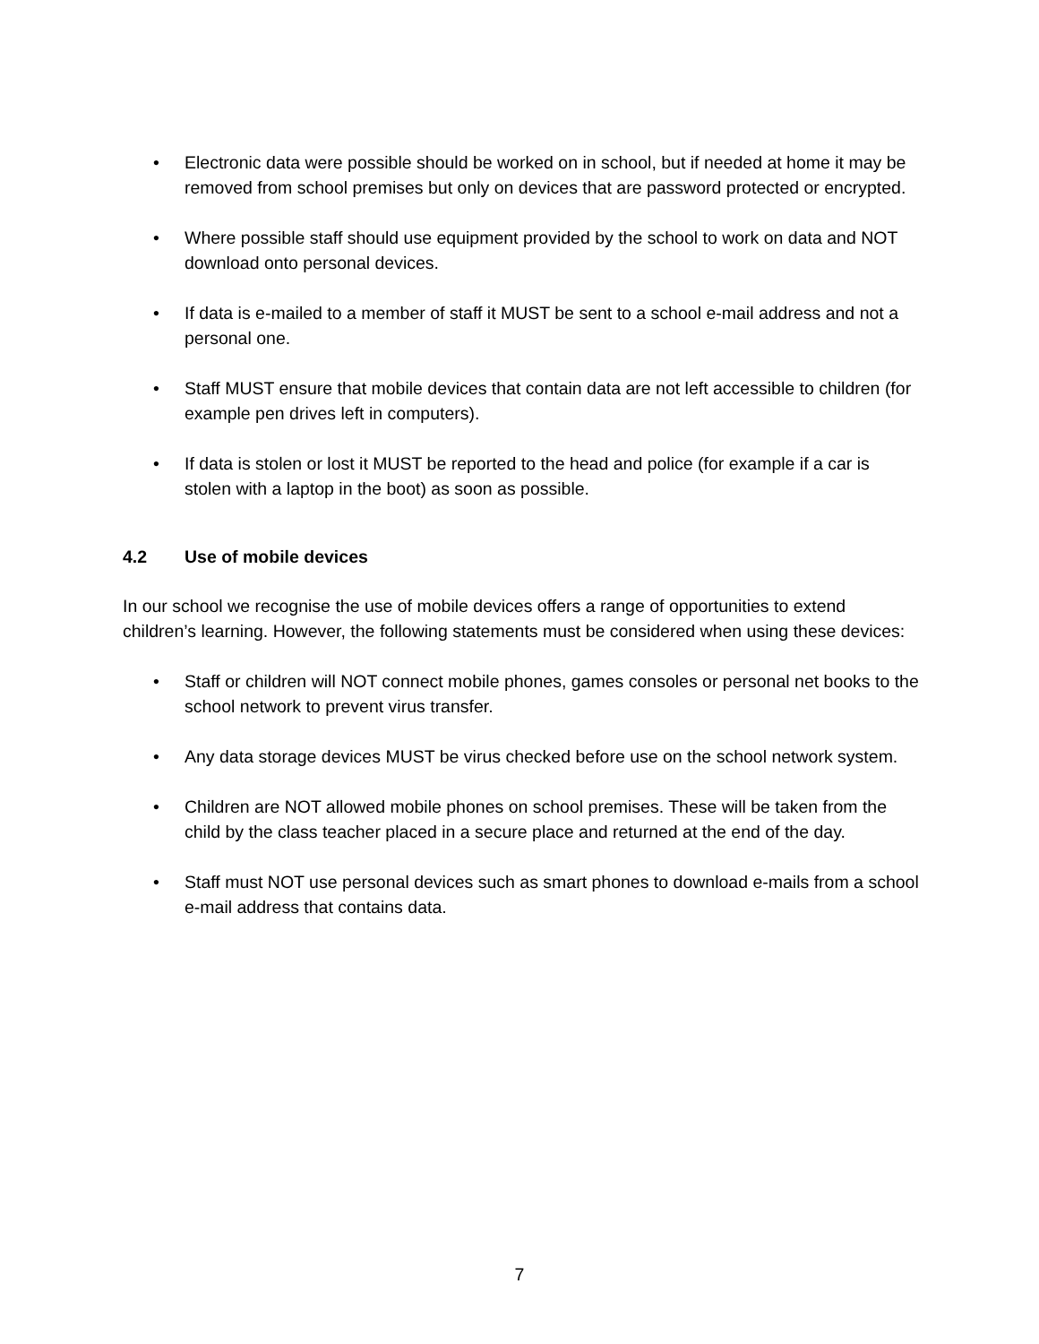• Electronic data were possible should be worked on in school, but if needed at home it may be removed from school premises but only on devices that are password protected or encrypted.
• Where possible staff should use equipment provided by the school to work on data and NOT download onto personal devices.
• If data is e-mailed to a member of staff it MUST be sent to a school e-mail address and not a personal one.
• Staff MUST ensure that mobile devices that contain data are not left accessible to children (for example pen drives left in computers).
• If data is stolen or lost it MUST be reported to the head and police (for example if a car is stolen with a laptop in the boot) as soon as possible.
4.2 Use of mobile devices
In our school we recognise the use of mobile devices offers a range of opportunities to extend children’s learning. However, the following statements must be considered when using these devices:
• Staff or children will NOT connect mobile phones, games consoles or personal net books to the school network to prevent virus transfer.
• Any data storage devices MUST be virus checked before use on the school network system.
• Children are NOT allowed mobile phones on school premises. These will be taken from the child by the class teacher placed in a secure place and returned at the end of the day.
• Staff must NOT use personal devices such as smart phones to download e-mails from a school e-mail address that contains data.
7